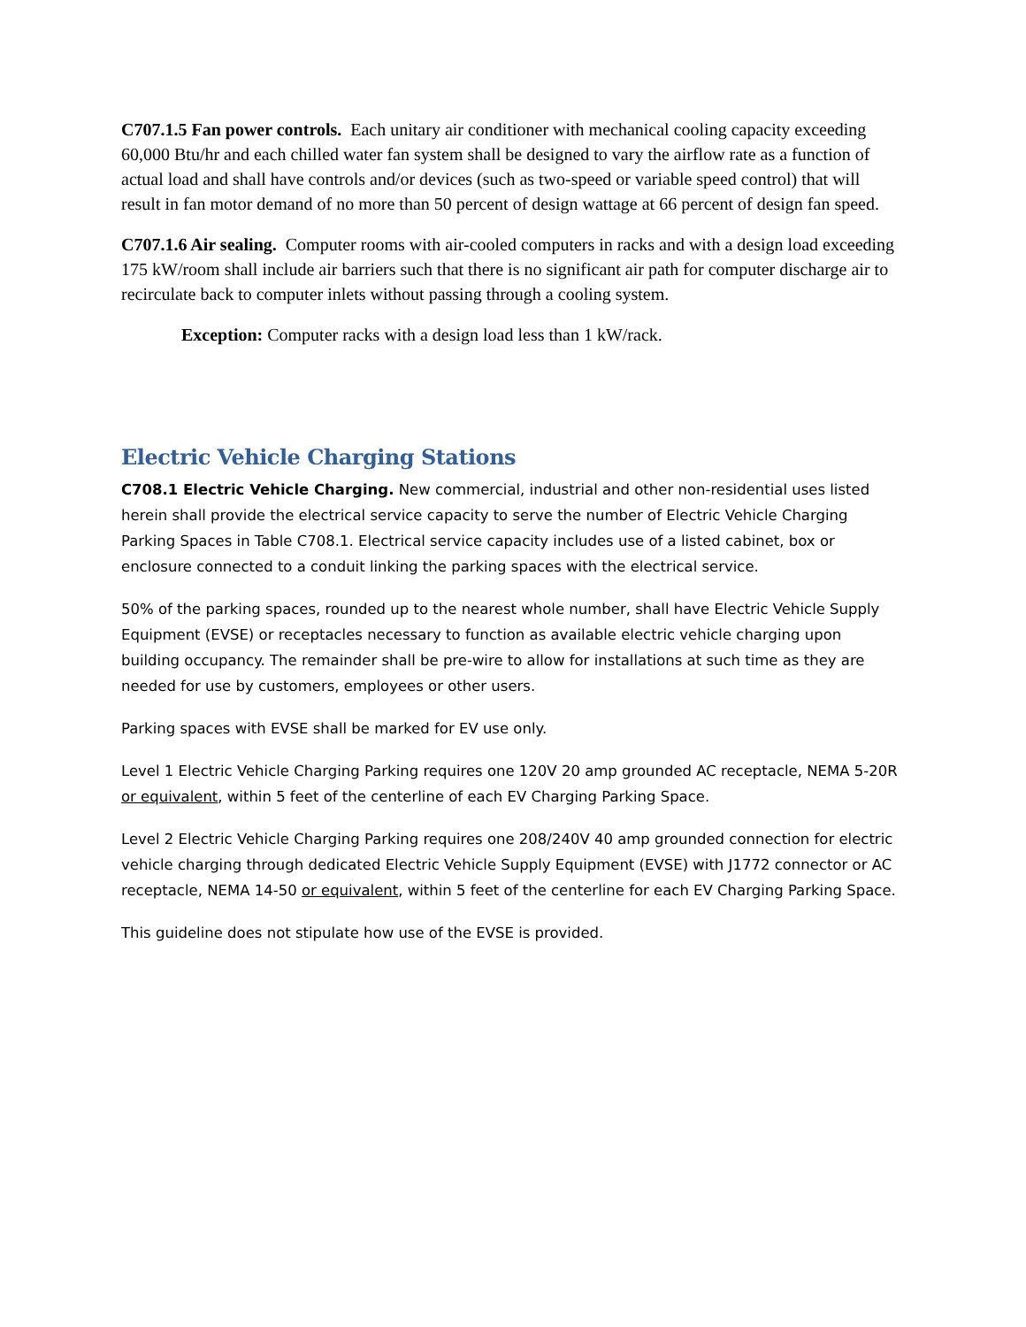C707.1.5 Fan power controls. Each unitary air conditioner with mechanical cooling capacity exceeding 60,000 Btu/hr and each chilled water fan system shall be designed to vary the airflow rate as a function of actual load and shall have controls and/or devices (such as two-speed or variable speed control) that will result in fan motor demand of no more than 50 percent of design wattage at 66 percent of design fan speed.
C707.1.6 Air sealing. Computer rooms with air-cooled computers in racks and with a design load exceeding 175 kW/room shall include air barriers such that there is no significant air path for computer discharge air to recirculate back to computer inlets without passing through a cooling system.
Exception: Computer racks with a design load less than 1 kW/rack.
Electric Vehicle Charging Stations
C708.1 Electric Vehicle Charging. New commercial, industrial and other non-residential uses listed herein shall provide the electrical service capacity to serve the number of Electric Vehicle Charging Parking Spaces in Table C708.1. Electrical service capacity includes use of a listed cabinet, box or enclosure connected to a conduit linking the parking spaces with the electrical service.
50% of the parking spaces, rounded up to the nearest whole number, shall have Electric Vehicle Supply Equipment (EVSE) or receptacles necessary to function as available electric vehicle charging upon building occupancy. The remainder shall be pre-wire to allow for installations at such time as they are needed for use by customers, employees or other users.
Parking spaces with EVSE shall be marked for EV use only.
Level 1 Electric Vehicle Charging Parking requires one 120V 20 amp grounded AC receptacle, NEMA 5-20R or equivalent, within 5 feet of the centerline of each EV Charging Parking Space.
Level 2 Electric Vehicle Charging Parking requires one 208/240V 40 amp grounded connection for electric vehicle charging through dedicated Electric Vehicle Supply Equipment (EVSE) with J1772 connector or AC receptacle, NEMA 14-50 or equivalent, within 5 feet of the centerline for each EV Charging Parking Space.
This guideline does not stipulate how use of the EVSE is provided.